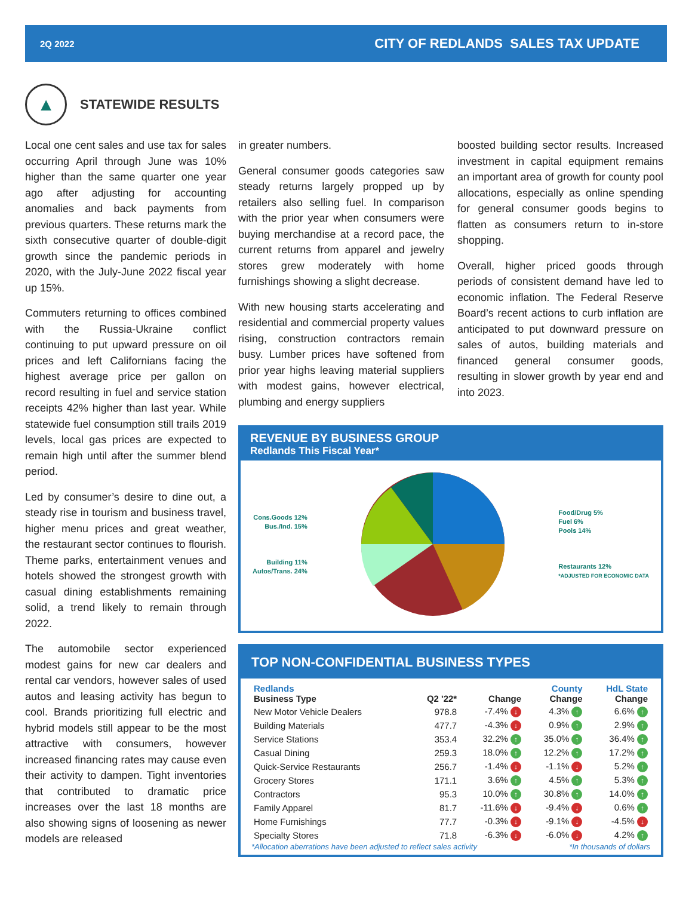2Q 2022 CITY OF REDLANDS SALES TAX UPDATE
▲
STATEWIDE RESULTS
Local one cent sales and use tax for sales occurring April through June was 10% higher than the same quarter one year ago after adjusting for accounting anomalies and back payments from previous quarters. These returns mark the sixth consecutive quarter of double-digit growth since the pandemic periods in 2020, with the July-June 2022 fiscal year up 15%.
Commuters returning to offices combined with the Russia-Ukraine conflict continuing to put upward pressure on oil prices and left Californians facing the highest average price per gallon on record resulting in fuel and service station receipts 42% higher than last year. While statewide fuel consumption still trails 2019 levels, local gas prices are expected to remain high until after the summer blend period.
Led by consumer’s desire to dine out, a steady rise in tourism and business travel, higher menu prices and great weather, the restaurant sector continues to flourish. Theme parks, entertainment venues and hotels showed the strongest growth with casual dining establishments remaining solid, a trend likely to remain through 2022.
The automobile sector experienced modest gains for new car dealers and rental car vendors, however sales of used autos and leasing activity has begun to cool. Brands prioritizing full electric and hybrid models still appear to be the most attractive with consumers, however increased financing rates may cause even their activity to dampen. Tight inventories that contributed to dramatic price increases over the last 18 months are also showing signs of loosening as newer models are released
in greater numbers.
General consumer goods categories saw steady returns largely propped up by retailers also selling fuel. In comparison with the prior year when consumers were buying merchandise at a record pace, the current returns from apparel and jewelry stores grew moderately with home furnishings showing a slight decrease.
With new housing starts accelerating and residential and commercial property values rising, construction contractors remain busy. Lumber prices have softened from prior year highs leaving material suppliers with modest gains, however electrical, plumbing and energy suppliers
boosted building sector results. Increased investment in capital equipment remains an important area of growth for county pool allocations, especially as online spending for general consumer goods begins to flatten as consumers return to in-store shopping.
Overall, higher priced goods through periods of consistent demand have led to economic inflation. The Federal Reserve Board’s recent actions to curb inflation are anticipated to put downward pressure on sales of autos, building materials and financed general consumer goods, resulting in slower growth by year end and into 2023.
REVENUE BY BUSINESS GROUP
Redlands This Fiscal Year*
Cons.Goods 12%
Bus./Ind. 15%
Building 11%
Autos/Trans. 24%
Food/Drug 5%
Fuel 6%
Pools 14%
Restaurants 12%
*ADJUSTED FOR ECONOMIC DATA
TOP NON-CONFIDENTIAL BUSINESS TYPES
| Redlands Business Type | Q2 '22* | Change | County Change | HdL State Change |
| --- | --- | --- | --- | --- |
| New Motor Vehicle Dealers | 978.8 | -7.4% ↓ | 4.3% ↑ | 6.6% ↑ |
| Building Materials | 477.7 | -4.3% ↓ | 0.9% ↑ | 2.9% ↑ |
| Service Stations | 353.4 | 32.2% ↑ | 35.0% ↑ | 36.4% ↑ |
| Casual Dining | 259.3 | 18.0% ↑ | 12.2% ↑ | 17.2% ↑ |
| Quick-Service Restaurants | 256.7 | -1.4% ↓ | -1.1% ↓ | 5.2% ↑ |
| Grocery Stores | 171.1 | 3.6% ↑ | 4.5% ↑ | 5.3% ↑ |
| Contractors | 95.3 | 10.0% ↑ | 30.8% ↑ | 14.0% ↑ |
| Family Apparel | 81.7 | -11.6% ↓ | -9.4% ↓ | 0.6% ↑ |
| Home Furnishings | 77.7 | -0.3% ↓ | -9.1% ↓ | -4.5% ↓ |
| Specialty Stores | 71.8 | -6.3% ↓ | -6.0% ↓ | 4.2% ↑ |
*Allocation aberrations have been adjusted to reflect sales activity *In thousands of dollars